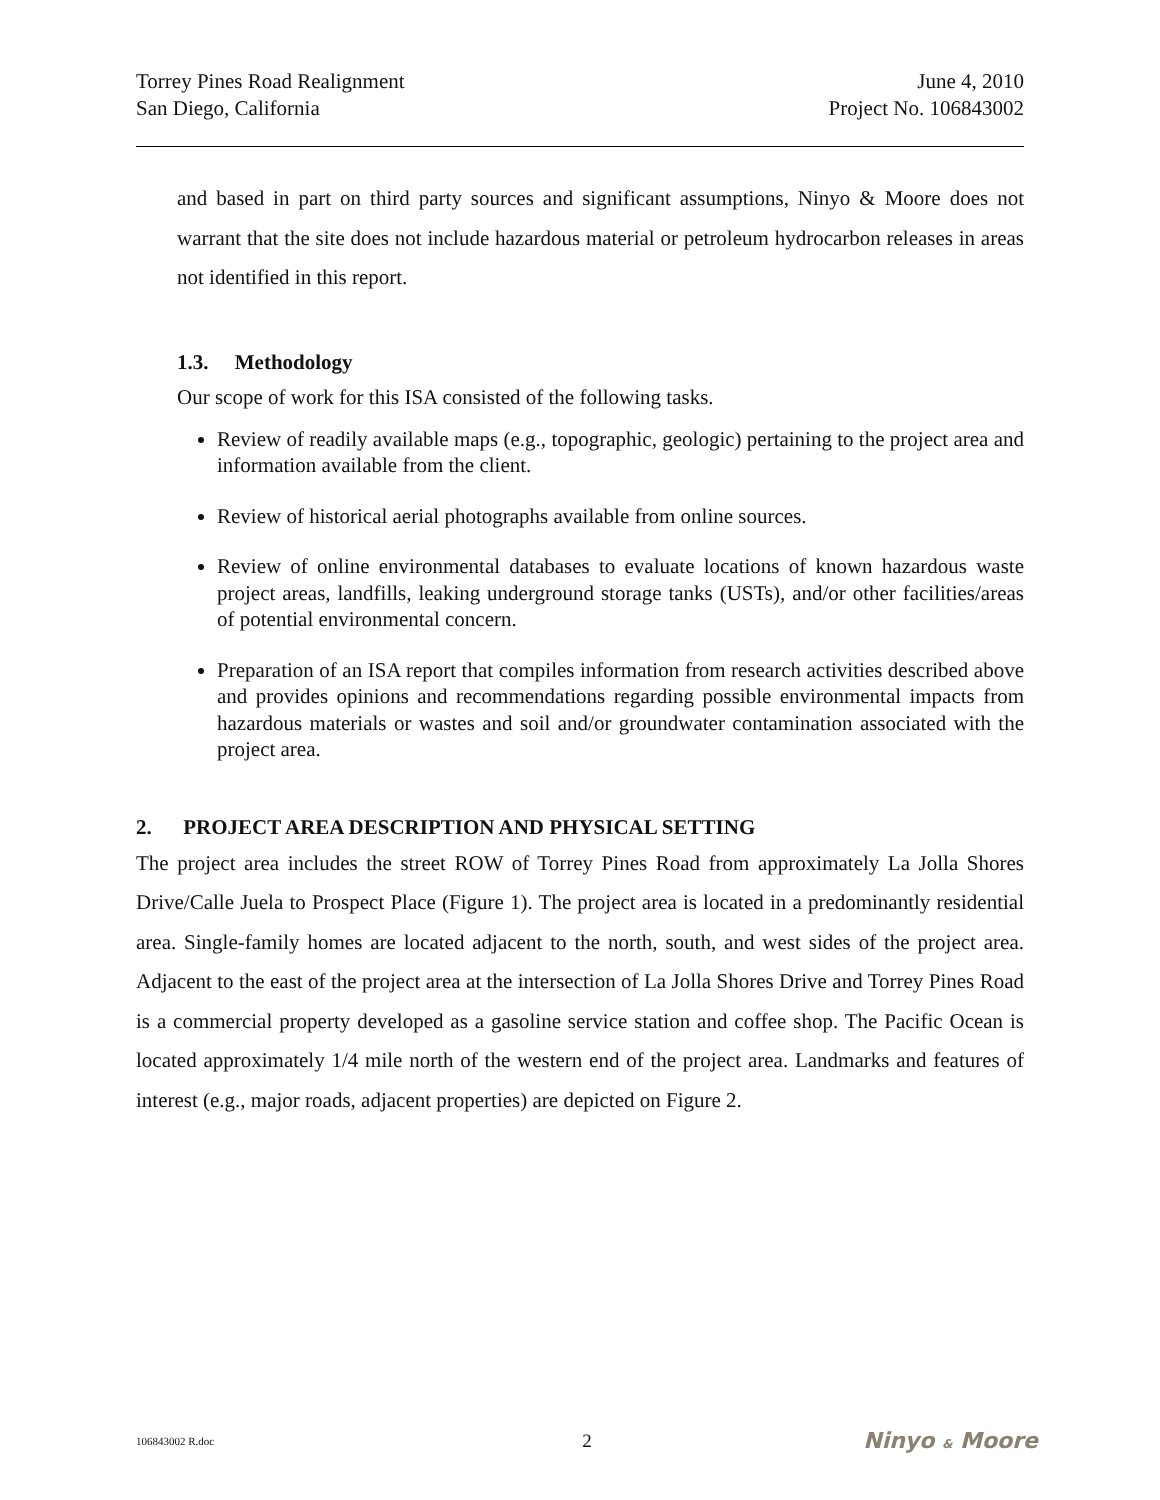Torrey Pines Road Realignment
San Diego, California
June 4, 2010
Project No. 106843002
and based in part on third party sources and significant assumptions, Ninyo & Moore does not warrant that the site does not include hazardous material or petroleum hydrocarbon releases in areas not identified in this report.
1.3. Methodology
Our scope of work for this ISA consisted of the following tasks.
Review of readily available maps (e.g., topographic, geologic) pertaining to the project area and information available from the client.
Review of historical aerial photographs available from online sources.
Review of online environmental databases to evaluate locations of known hazardous waste project areas, landfills, leaking underground storage tanks (USTs), and/or other facilities/areas of potential environmental concern.
Preparation of an ISA report that compiles information from research activities described above and provides opinions and recommendations regarding possible environmental impacts from hazardous materials or wastes and soil and/or groundwater contamination associated with the project area.
2. PROJECT AREA DESCRIPTION AND PHYSICAL SETTING
The project area includes the street ROW of Torrey Pines Road from approximately La Jolla Shores Drive/Calle Juela to Prospect Place (Figure 1). The project area is located in a predominantly residential area. Single-family homes are located adjacent to the north, south, and west sides of the project area. Adjacent to the east of the project area at the intersection of La Jolla Shores Drive and Torrey Pines Road is a commercial property developed as a gasoline service station and coffee shop. The Pacific Ocean is located approximately 1/4 mile north of the western end of the project area. Landmarks and features of interest (e.g., major roads, adjacent properties) are depicted on Figure 2.
106843002 R.doc
2
Ninyo & Moore